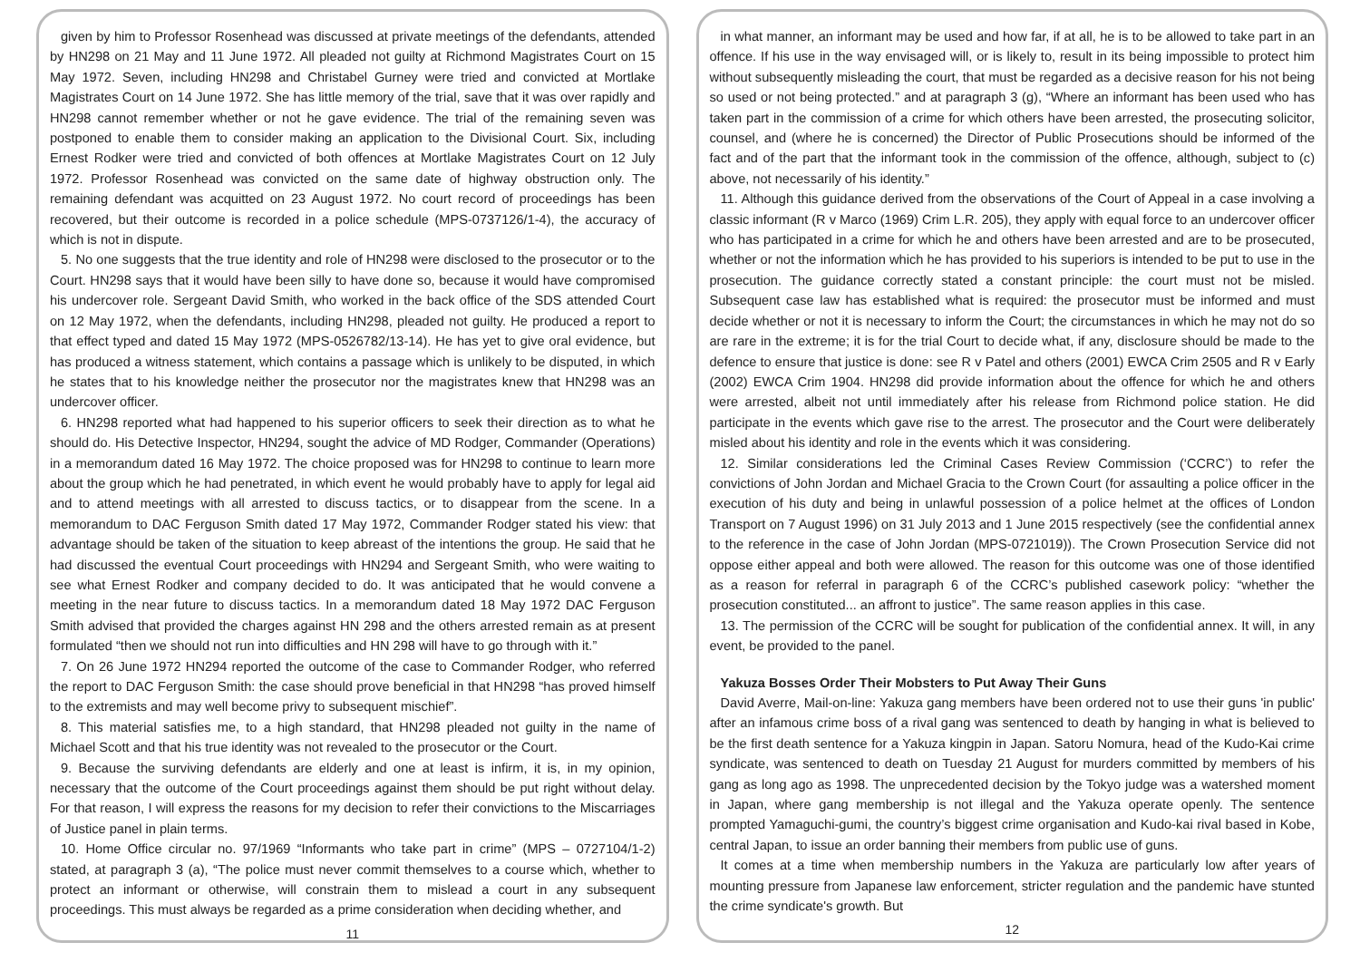given by him to Professor Rosenhead was discussed at private meetings of the defendants, attended by HN298 on 21 May and 11 June 1972. All pleaded not guilty at Richmond Magistrates Court on 15 May 1972. Seven, including HN298 and Christabel Gurney were tried and convicted at Mortlake Magistrates Court on 14 June 1972. She has little memory of the trial, save that it was over rapidly and HN298 cannot remember whether or not he gave evidence. The trial of the remaining seven was postponed to enable them to consider making an application to the Divisional Court. Six, including Ernest Rodker were tried and convicted of both offences at Mortlake Magistrates Court on 12 July 1972. Professor Rosenhead was convicted on the same date of highway obstruction only. The remaining defendant was acquitted on 23 August 1972. No court record of proceedings has been recovered, but their outcome is recorded in a police schedule (MPS-0737126/1-4), the accuracy of which is not in dispute.
5. No one suggests that the true identity and role of HN298 were disclosed to the prosecutor or to the Court. HN298 says that it would have been silly to have done so, because it would have compromised his undercover role. Sergeant David Smith, who worked in the back office of the SDS attended Court on 12 May 1972, when the defendants, including HN298, pleaded not guilty. He produced a report to that effect typed and dated 15 May 1972 (MPS-0526782/13-14). He has yet to give oral evidence, but has produced a witness statement, which contains a passage which is unlikely to be disputed, in which he states that to his knowledge neither the prosecutor nor the magistrates knew that HN298 was an undercover officer.
6. HN298 reported what had happened to his superior officers to seek their direction as to what he should do. His Detective Inspector, HN294, sought the advice of MD Rodger, Commander (Operations) in a memorandum dated 16 May 1972. The choice proposed was for HN298 to continue to learn more about the group which he had penetrated, in which event he would probably have to apply for legal aid and to attend meetings with all arrested to discuss tactics, or to disappear from the scene. In a memorandum to DAC Ferguson Smith dated 17 May 1972, Commander Rodger stated his view: that advantage should be taken of the situation to keep abreast of the intentions the group. He said that he had discussed the eventual Court proceedings with HN294 and Sergeant Smith, who were waiting to see what Ernest Rodker and company decided to do. It was anticipated that he would convene a meeting in the near future to discuss tactics. In a memorandum dated 18 May 1972 DAC Ferguson Smith advised that provided the charges against HN 298 and the others arrested remain as at present formulated “then we should not run into difficulties and HN 298 will have to go through with it.”
7. On 26 June 1972 HN294 reported the outcome of the case to Commander Rodger, who referred the report to DAC Ferguson Smith: the case should prove beneficial in that HN298 “has proved himself to the extremists and may well become privy to subsequent mischief”.
8. This material satisfies me, to a high standard, that HN298 pleaded not guilty in the name of Michael Scott and that his true identity was not revealed to the prosecutor or the Court.
9. Because the surviving defendants are elderly and one at least is infirm, it is, in my opinion, necessary that the outcome of the Court proceedings against them should be put right without delay. For that reason, I will express the reasons for my decision to refer their convictions to the Miscarriages of Justice panel in plain terms.
10. Home Office circular no. 97/1969 “Informants who take part in crime” (MPS – 0727104/1-2) stated, at paragraph 3 (a), “The police must never commit themselves to a course which, whether to protect an informant or otherwise, will constrain them to mislead a court in any subsequent proceedings. This must always be regarded as a prime consideration when deciding whether, and
11
in what manner, an informant may be used and how far, if at all, he is to be allowed to take part in an offence. If his use in the way envisaged will, or is likely to, result in its being impossible to protect him without subsequently misleading the court, that must be regarded as a decisive reason for his not being so used or not being protected.” and at paragraph 3 (g), “Where an informant has been used who has taken part in the commission of a crime for which others have been arrested, the prosecuting solicitor, counsel, and (where he is concerned) the Director of Public Prosecutions should be informed of the fact and of the part that the informant took in the commission of the offence, although, subject to (c) above, not necessarily of his identity.”
11. Although this guidance derived from the observations of the Court of Appeal in a case involving a classic informant (R v Marco (1969) Crim L.R. 205), they apply with equal force to an undercover officer who has participated in a crime for which he and others have been arrested and are to be prosecuted, whether or not the information which he has provided to his superiors is intended to be put to use in the prosecution. The guidance correctly stated a constant principle: the court must not be misled. Subsequent case law has established what is required: the prosecutor must be informed and must decide whether or not it is necessary to inform the Court; the circumstances in which he may not do so are rare in the extreme; it is for the trial Court to decide what, if any, disclosure should be made to the defence to ensure that justice is done: see R v Patel and others (2001) EWCA Crim 2505 and R v Early (2002) EWCA Crim 1904. HN298 did provide information about the offence for which he and others were arrested, albeit not until immediately after his release from Richmond police station. He did participate in the events which gave rise to the arrest. The prosecutor and the Court were deliberately misled about his identity and role in the events which it was considering.
12. Similar considerations led the Criminal Cases Review Commission (‘CCRC’) to refer the convictions of John Jordan and Michael Gracia to the Crown Court (for assaulting a police officer in the execution of his duty and being in unlawful possession of a police helmet at the offices of London Transport on 7 August 1996) on 31 July 2013 and 1 June 2015 respectively (see the confidential annex to the reference in the case of John Jordan (MPS-0721019)). The Crown Prosecution Service did not oppose either appeal and both were allowed. The reason for this outcome was one of those identified as a reason for referral in paragraph 6 of the CCRC’s published casework policy: “whether the prosecution constituted... an affront to justice”. The same reason applies in this case.
13. The permission of the CCRC will be sought for publication of the confidential annex. It will, in any event, be provided to the panel.
Yakuza Bosses Order Their Mobsters to Put Away Their Guns
David Averre, Mail-on-line: Yakuza gang members have been ordered not to use their guns 'in public' after an infamous crime boss of a rival gang was sentenced to death by hanging in what is believed to be the first death sentence for a Yakuza kingpin in Japan. Satoru Nomura, head of the Kudo-Kai crime syndicate, was sentenced to death on Tuesday 21 August for murders committed by members of his gang as long ago as 1998. The unprecedented decision by the Tokyo judge was a watershed moment in Japan, where gang membership is not illegal and the Yakuza operate openly. The sentence prompted Yamaguchi-gumi, the country’s biggest crime organisation and Kudo-kai rival based in Kobe, central Japan, to issue an order banning their members from public use of guns.
It comes at a time when membership numbers in the Yakuza are particularly low after years of mounting pressure from Japanese law enforcement, stricter regulation and the pandemic have stunted the crime syndicate's growth. But
12